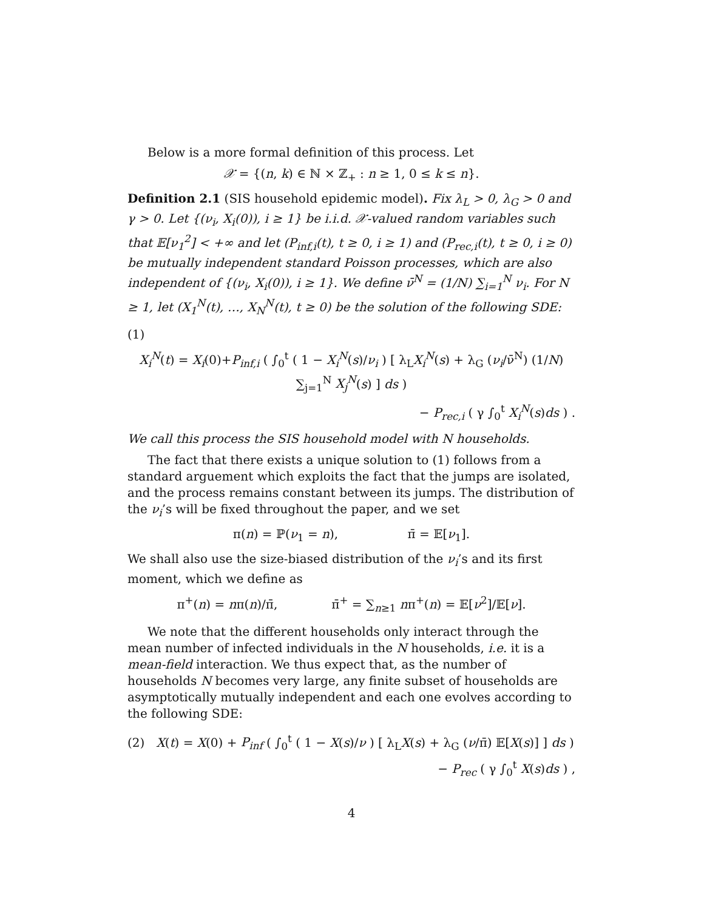Below is a more formal definition of this process. Let
𝒳 = {(n, k) ∈ ℕ × ℤ<sub>+</sub> : n ≥ 1, 0 ≤ k ≤ n}.
Definition 2.1 (SIS household epidemic model). Fix λ<sub>L</sub> > 0, λ<sub>G</sub> > 0 and γ > 0. Let {(ν<sub>i</sub>, X<sub>i</sub>(0)), i ≥ 1} be i.i.d. 𝒳-valued random variables such that 𝔼[ν<sub>1</sub><sup>2</sup>] < +∞ and let (P<sub>inf,i</sub>(t), t ≥ 0, i ≥ 1) and (P<sub>rec,i</sub>(t), t ≥ 0, i ≥ 0) be mutually independent standard Poisson processes, which are also independent of {(ν<sub>i</sub>, X<sub>i</sub>(0)), i ≥ 1}. We define ν̄<sup>N</sup> = (1/N) ∑<sub>i=1</sub><sup>N</sup> ν<sub>i</sub>. For N ≥ 1, let (X<sub>1</sub><sup>N</sup>(t), …, X<sub>N</sub><sup>N</sup>(t), t ≥ 0) be the solution of the following SDE:
(1)
X<sub>i</sub><sup>N</sup>(t) = X<sub>i</sub>(0)+P<sub>inf,i</sub> ( ∫<sub>0</sub><sup>t</sup> ( 1 − X<sub>i</sub><sup>N</sup>(s)/ν<sub>i</sub> ) [ λ<sub>L</sub>X<sub>i</sub><sup>N</sup>(s) + λ<sub>G</sub> (ν<sub>i</sub>/ν̄<sup>N</sup>) (1/N) ∑<sub>j=1</sub><sup>N</sup> X<sub>j</sub><sup>N</sup>(s) ] ds )
− P<sub>rec,i</sub> ( γ ∫<sub>0</sub><sup>t</sup> X<sub>i</sub><sup>N</sup>(s)ds ) .
We call this process the SIS household model with N households.
The fact that there exists a unique solution to (1) follows from a standard arguement which exploits the fact that the jumps are isolated, and the process remains constant between its jumps. The distribution of the ν<sub>i</sub>’s will be fixed throughout the paper, and we set
π(n) = ℙ(ν<sub>1</sub> = n), π̄ = 𝔼[ν<sub>1</sub>].
We shall also use the size-biased distribution of the ν<sub>i</sub>’s and its first moment, which we define as
π<sup>+</sup>(n) = nπ(n)/π̄, π̄<sup>+</sup> = ∑<sub>n≥1</sub> nπ<sup>+</sup>(n) = 𝔼[ν<sup>2</sup>]/𝔼[ν].
We note that the different households only interact through the mean number of infected individuals in the N households, i.e. it is a mean-field interaction. We thus expect that, as the number of households N becomes very large, any finite subset of households are asymptotically mutually independent and each one evolves according to the following SDE:
(2) X(t) = X(0) + P<sub>inf</sub> ( ∫<sub>0</sub><sup>t</sup> ( 1 − X(s)/ν ) [ λ<sub>L</sub>X(s) + λ<sub>G</sub> (ν/π̄) 𝔼[X(s)] ] ds )
− P<sub>rec</sub> ( γ ∫<sub>0</sub><sup>t</sup> X(s)ds ) ,
4